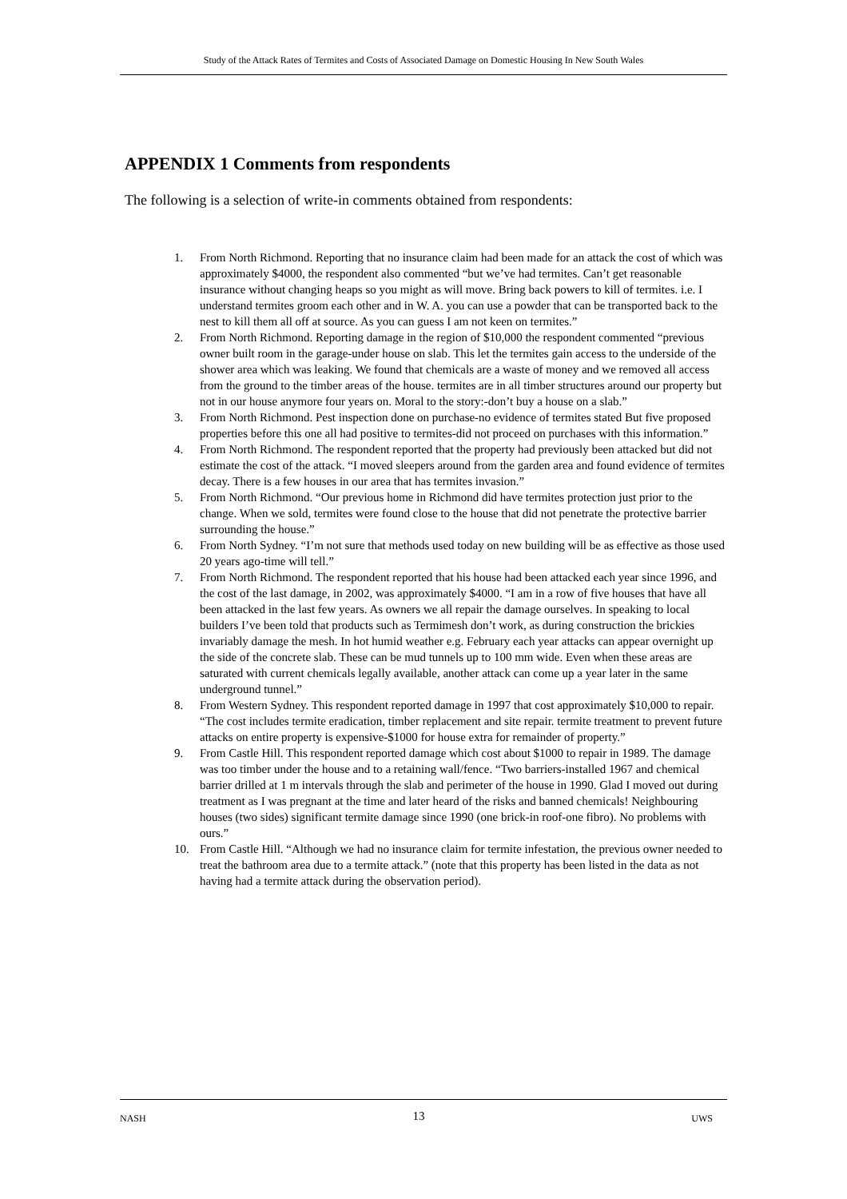Study of the Attack Rates of Termites and Costs of Associated Damage on Domestic Housing In New South Wales
APPENDIX 1 Comments from respondents
The following is a selection of write-in comments obtained from respondents:
1. From North Richmond. Reporting that no insurance claim had been made for an attack the cost of which was approximately $4000, the respondent also commented “but we’ve had termites. Can’t get reasonable insurance without changing heaps so you might as will move. Bring back powers to kill of termites. i.e. I understand termites groom each other and in W. A. you can use a powder that can be transported back to the nest to kill them all off at source. As you can guess I am not keen on termites.”
2. From North Richmond. Reporting damage in the region of $10,000 the respondent commented “previous owner built room in the garage-under house on slab. This let the termites gain access to the underside of the shower area which was leaking. We found that chemicals are a waste of money and we removed all access from the ground to the timber areas of the house. termites are in all timber structures around our property but not in our house anymore four years on. Moral to the story:-don’t buy a house on a slab.”
3. From North Richmond. Pest inspection done on purchase-no evidence of termites stated But five proposed properties before this one all had positive to termites-did not proceed on purchases with this information.”
4. From North Richmond. The respondent reported that the property had previously been attacked but did not estimate the cost of the attack. “I moved sleepers around from the garden area and found evidence of termites decay. There is a few houses in our area that has termites invasion.”
5. From North Richmond. “Our previous home in Richmond did have termites protection just prior to the change. When we sold, termites were found close to the house that did not penetrate the protective barrier surrounding the house.”
6. From North Sydney. “I’m not sure that methods used today on new building will be as effective as those used 20 years ago-time will tell.”
7. From North Richmond. The respondent reported that his house had been attacked each year since 1996, and the cost of the last damage, in 2002, was approximately $4000. “I am in a row of five houses that have all been attacked in the last few years. As owners we all repair the damage ourselves. In speaking to local builders I’ve been told that products such as Termimesh don’t work, as during construction the brickies invariably damage the mesh. In hot humid weather e.g. February each year attacks can appear overnight up the side of the concrete slab. These can be mud tunnels up to 100 mm wide. Even when these areas are saturated with current chemicals legally available, another attack can come up a year later in the same underground tunnel.”
8. From Western Sydney. This respondent reported damage in 1997 that cost approximately $10,000 to repair. “The cost includes termite eradication, timber replacement and site repair. termite treatment to prevent future attacks on entire property is expensive-$1000 for house extra for remainder of property.”
9. From Castle Hill. This respondent reported damage which cost about $1000 to repair in 1989. The damage was too timber under the house and to a retaining wall/fence. “Two barriers-installed 1967 and chemical barrier drilled at 1 m intervals through the slab and perimeter of the house in 1990. Glad I moved out during treatment as I was pregnant at the time and later heard of the risks and banned chemicals! Neighbouring houses (two sides) significant termite damage since 1990 (one brick-in roof-one fibro). No problems with ours.”
10. From Castle Hill. “Although we had no insurance claim for termite infestation, the previous owner needed to treat the bathroom area due to a termite attack.” (note that this property has been listed in the data as not having had a termite attack during the observation period).
NASH 13 UWS